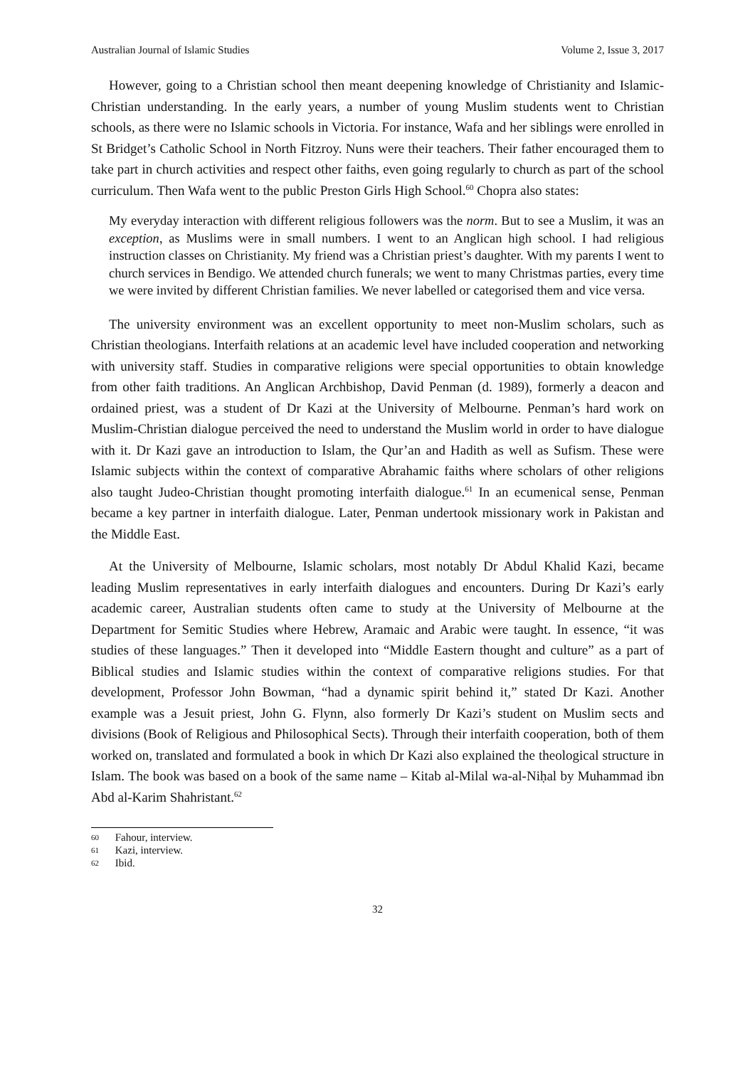Australian Journal of Islamic Studies Volume 2, Issue 3, 2017
However, going to a Christian school then meant deepening knowledge of Christianity and Islamic-Christian understanding. In the early years, a number of young Muslim students went to Christian schools, as there were no Islamic schools in Victoria. For instance, Wafa and her siblings were enrolled in St Bridget’s Catholic School in North Fitzroy. Nuns were their teachers. Their father encouraged them to take part in church activities and respect other faiths, even going regularly to church as part of the school curriculum. Then Wafa went to the public Preston Girls High School.<sup>60</sup> Chopra also states:
My everyday interaction with different religious followers was the norm. But to see a Muslim, it was an exception, as Muslims were in small numbers. I went to an Anglican high school. I had religious instruction classes on Christianity. My friend was a Christian priest’s daughter. With my parents I went to church services in Bendigo. We attended church funerals; we went to many Christmas parties, every time we were invited by different Christian families. We never labelled or categorised them and vice versa.
The university environment was an excellent opportunity to meet non-Muslim scholars, such as Christian theologians. Interfaith relations at an academic level have included cooperation and networking with university staff. Studies in comparative religions were special opportunities to obtain knowledge from other faith traditions. An Anglican Archbishop, David Penman (d. 1989), formerly a deacon and ordained priest, was a student of Dr Kazi at the University of Melbourne. Penman’s hard work on Muslim-Christian dialogue perceived the need to understand the Muslim world in order to have dialogue with it. Dr Kazi gave an introduction to Islam, the Qur’an and Hadith as well as Sufism. These were Islamic subjects within the context of comparative Abrahamic faiths where scholars of other religions also taught Judeo-Christian thought promoting interfaith dialogue.<sup>61</sup> In an ecumenical sense, Penman became a key partner in interfaith dialogue. Later, Penman undertook missionary work in Pakistan and the Middle East.
At the University of Melbourne, Islamic scholars, most notably Dr Abdul Khalid Kazi, became leading Muslim representatives in early interfaith dialogues and encounters. During Dr Kazi’s early academic career, Australian students often came to study at the University of Melbourne at the Department for Semitic Studies where Hebrew, Aramaic and Arabic were taught. In essence, “it was studies of these languages.” Then it developed into “Middle Eastern thought and culture” as a part of Biblical studies and Islamic studies within the context of comparative religions studies. For that development, Professor John Bowman, “had a dynamic spirit behind it,” stated Dr Kazi. Another example was a Jesuit priest, John G. Flynn, also formerly Dr Kazi’s student on Muslim sects and divisions (Book of Religious and Philosophical Sects). Through their interfaith cooperation, both of them worked on, translated and formulated a book in which Dr Kazi also explained the theological structure in Islam. The book was based on a book of the same name – Kitab al-Milal wa-al-Niḥal by Muhammad ibn Abd al-Karim Shahristant.<sup>62</sup>
60 Fahour, interview.
61 Kazi, interview.
62 Ibid.
32